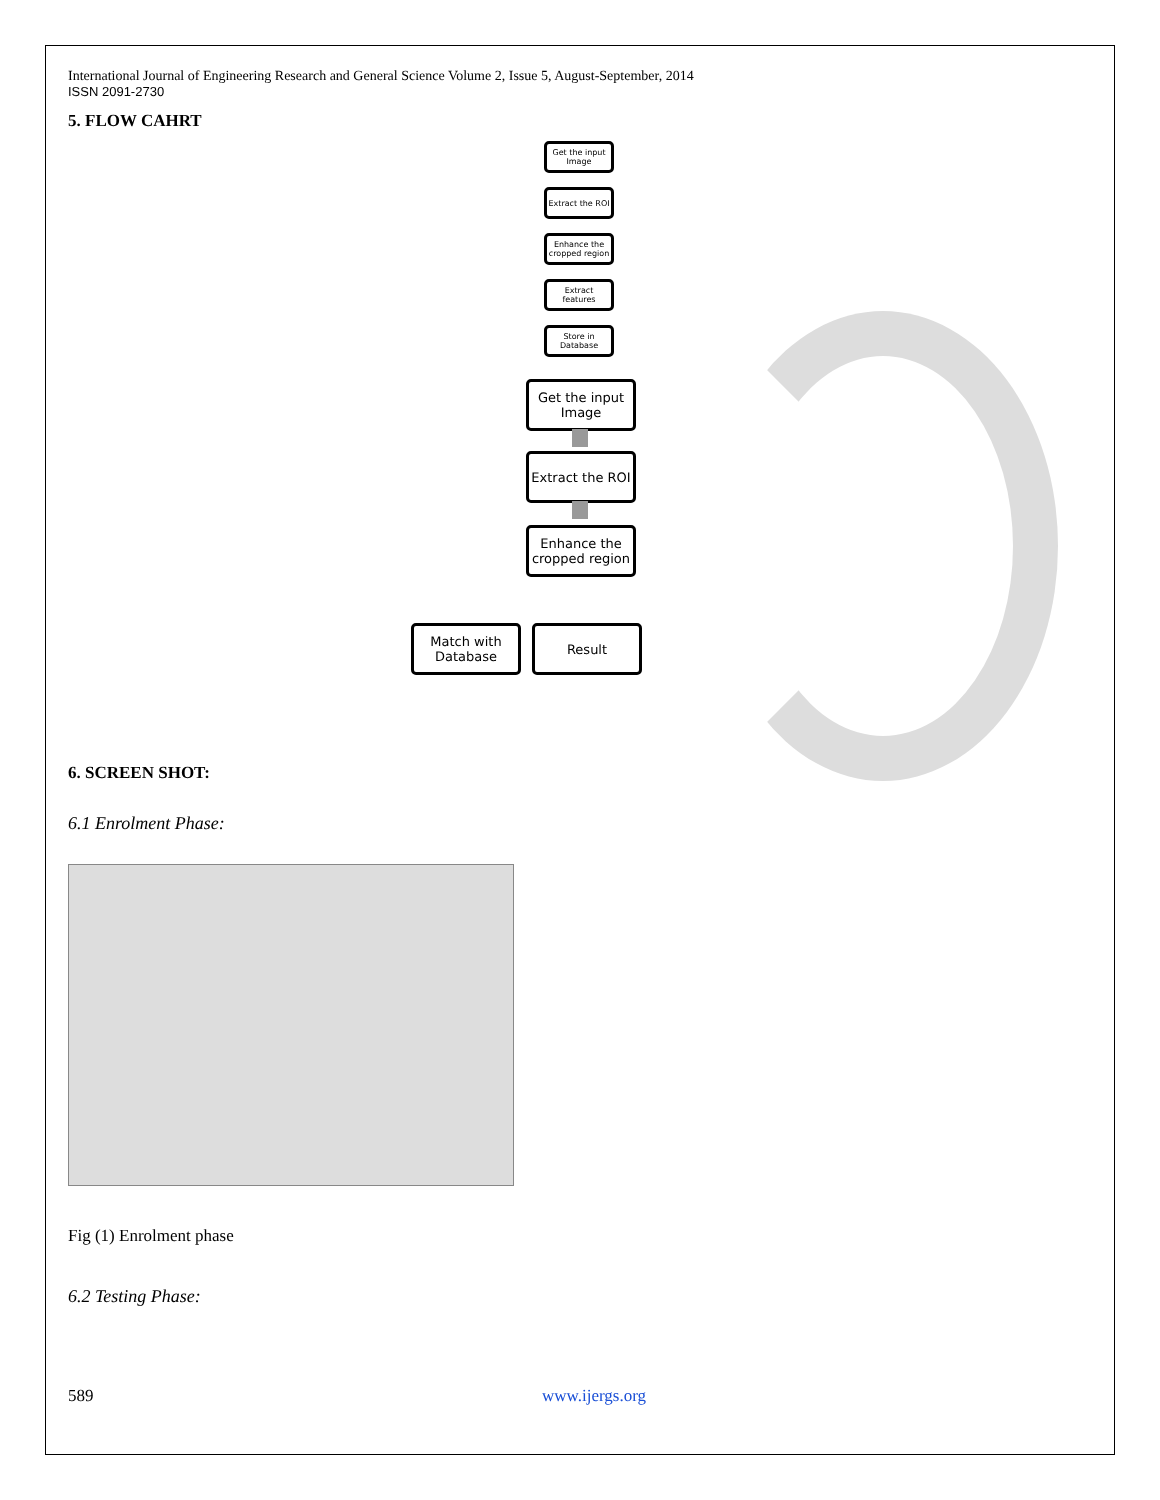International Journal of Engineering Research and General Science Volume 2, Issue 5, August-September, 2014
ISSN 2091-2730
5. FLOW CAHRT
Get the input Image
Extract the ROI
Enhance the cropped region
Extract features
Store in Database
Get the input Image
Extract the ROI
Enhance the cropped region
Match with Database
Result
6. SCREEN SHOT:
6.1 Enrolment Phase:
Fig (1) Enrolment phase
6.2 Testing Phase:
589 www.ijergs.org